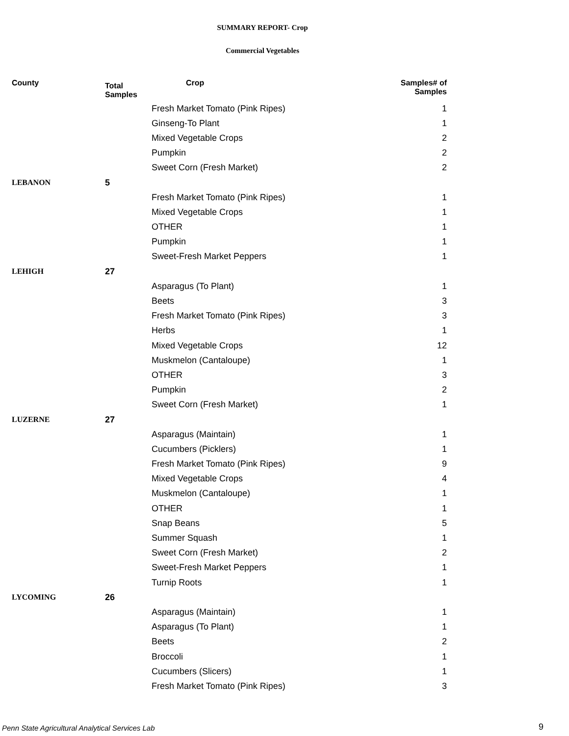SUMMARY REPORT- Crop
Commercial Vegetables
| County | Total Samples | Crop | Samples# of Samples |
| --- | --- | --- | --- |
| | | Fresh Market Tomato (Pink Ripes) | 1 |
| | | Ginseng-To Plant | 1 |
| | | Mixed Vegetable Crops | 2 |
| | | Pumpkin | 2 |
| | | Sweet Corn (Fresh Market) | 2 |
| LEBANON | 5 | | |
| | | Fresh Market Tomato (Pink Ripes) | 1 |
| | | Mixed Vegetable Crops | 1 |
| | | OTHER | 1 |
| | | Pumpkin | 1 |
| | | Sweet-Fresh Market Peppers | 1 |
| LEHIGH | 27 | | |
| | | Asparagus (To Plant) | 1 |
| | | Beets | 3 |
| | | Fresh Market Tomato (Pink Ripes) | 3 |
| | | Herbs | 1 |
| | | Mixed Vegetable Crops | 12 |
| | | Muskmelon (Cantaloupe) | 1 |
| | | OTHER | 3 |
| | | Pumpkin | 2 |
| | | Sweet Corn (Fresh Market) | 1 |
| LUZERNE | 27 | | |
| | | Asparagus (Maintain) | 1 |
| | | Cucumbers (Picklers) | 1 |
| | | Fresh Market Tomato (Pink Ripes) | 9 |
| | | Mixed Vegetable Crops | 4 |
| | | Muskmelon (Cantaloupe) | 1 |
| | | OTHER | 1 |
| | | Snap Beans | 5 |
| | | Summer Squash | 1 |
| | | Sweet Corn (Fresh Market) | 2 |
| | | Sweet-Fresh Market Peppers | 1 |
| | | Turnip Roots | 1 |
| LYCOMING | 26 | | |
| | | Asparagus (Maintain) | 1 |
| | | Asparagus (To Plant) | 1 |
| | | Beets | 2 |
| | | Broccoli | 1 |
| | | Cucumbers (Slicers) | 1 |
| | | Fresh Market Tomato (Pink Ripes) | 3 |
Penn State Agricultural Analytical Services Lab
9